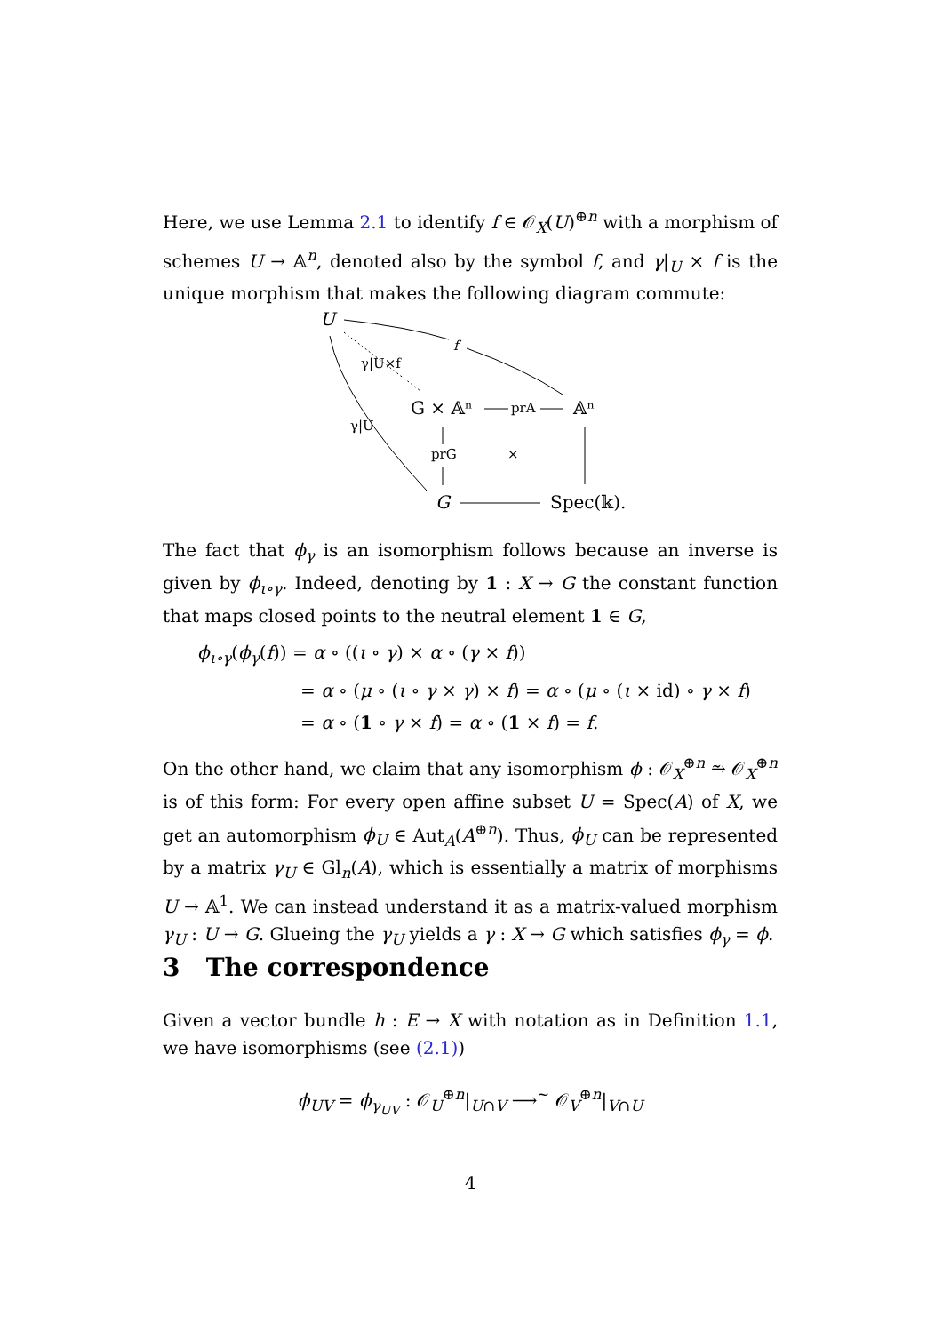Here, we use Lemma 2.1 to identify f ∈ 𝒪<sub>X</sub>(U)<sup>⊕n</sup> with a morphism of schemes U → 𝔸<sup>n</sup>, denoted also by the symbol f, and γ|<sub>U</sub> × f is the unique morphism that makes the following diagram commute:
U
G × 𝔸ⁿ
𝔸ⁿ
G
Spec(𝕜).
f
γ|U×f
γ|U
prA
prG
×
The fact that ϕ<sub>γ</sub> is an isomorphism follows because an inverse is given by ϕ<sub>ι∘γ</sub>. Indeed, denoting by 1 : X → G the constant function that maps closed points to the neutral element 1 ∈ G,
ϕ<sub>ι∘γ</sub>(ϕ<sub>γ</sub>(f)) = α ∘ ((ι ∘ γ) × α ∘ (γ × f))
= α ∘ (μ ∘ (ι ∘ γ × γ) × f) = α ∘ (μ ∘ (ι × id) ∘ γ × f)
= α ∘ (1 ∘ γ × f) = α ∘ (1 × f) = f.
On the other hand, we claim that any isomorphism ϕ : 𝒪<sub>X</sub><sup>⊕n</sup> ⥲ 𝒪<sub>X</sub><sup>⊕n</sup> is of this form: For every open affine subset U = Spec(A) of X, we get an automorphism ϕ<sub>U</sub> ∈ Aut<sub>A</sub>(A<sup>⊕n</sup>). Thus, ϕ<sub>U</sub> can be represented by a matrix γ<sub>U</sub> ∈ Gl<sub>n</sub>(A), which is essentially a matrix of morphisms U → 𝔸<sup>1</sup>. We can instead understand it as a matrix-valued morphism γ<sub>U</sub> : U → G. Glueing the γ<sub>U</sub> yields a γ : X → G which satisfies ϕ<sub>γ</sub> = ϕ.
3 The correspondence
Given a vector bundle h : E → X with notation as in Definition 1.1, we have isomorphisms (see (2.1))
ϕ<sub>UV</sub> = ϕ<sub>γ<sub>UV</sub></sub> : 𝒪<sub>U</sub><sup>⊕n</sup>|<sub>U∩V</sub> ⟶<sup>∼</sup> 𝒪<sub>V</sub><sup>⊕n</sup>|<sub>V∩U</sub>
4